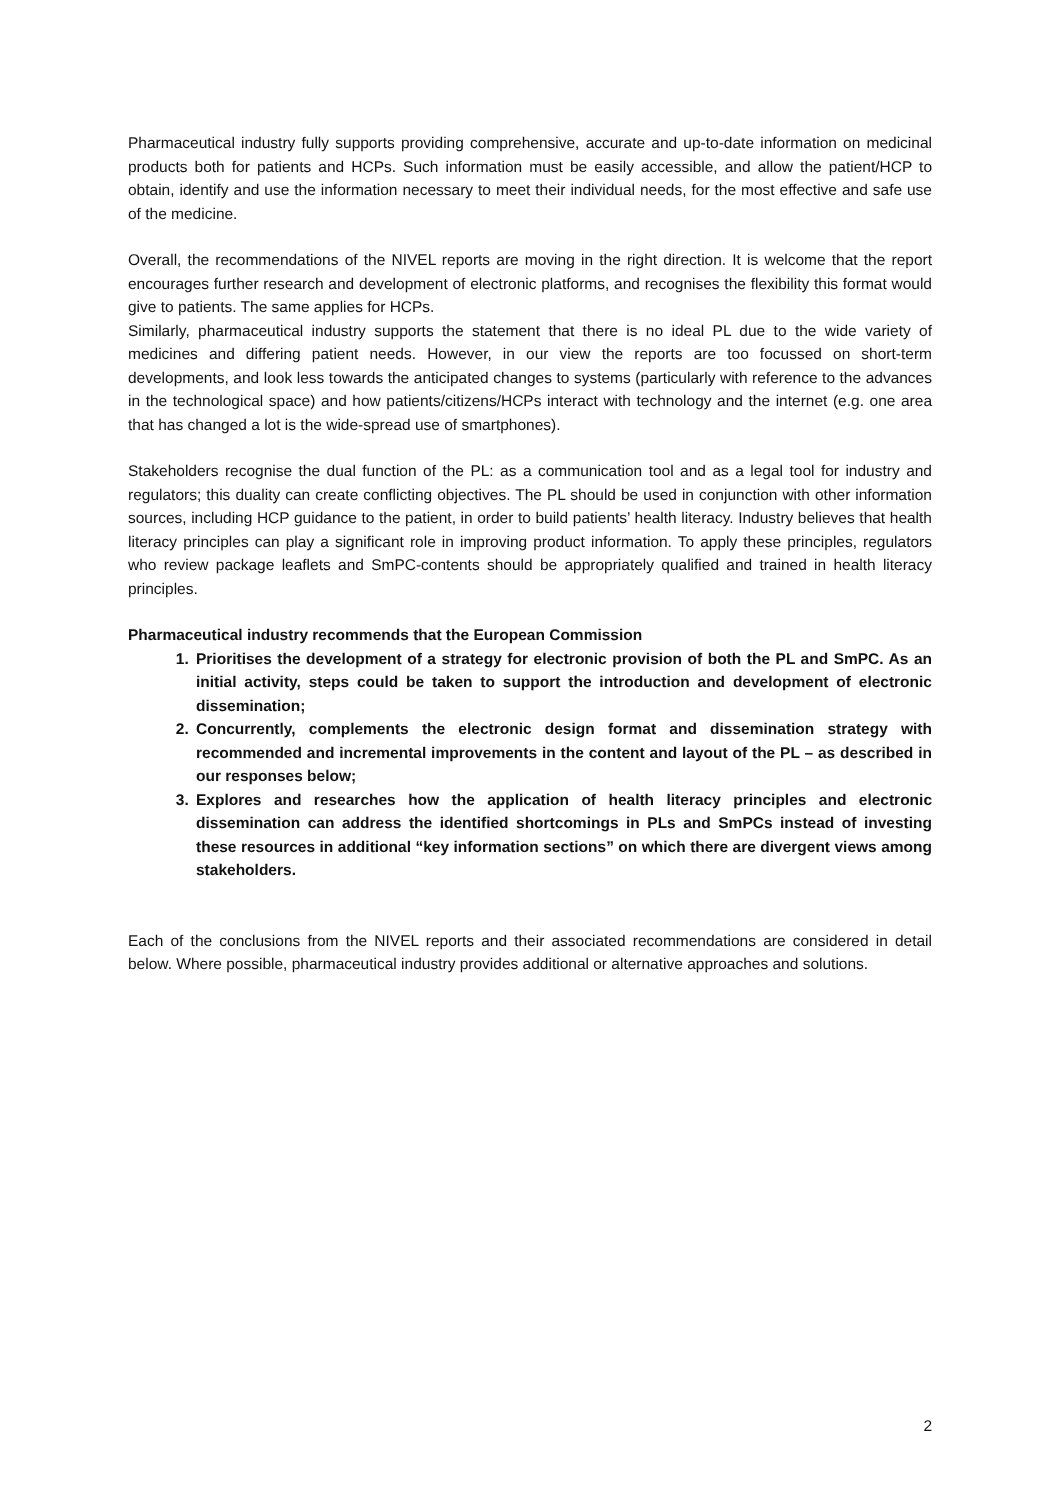Pharmaceutical industry fully supports providing comprehensive, accurate and up-to-date information on medicinal products both for patients and HCPs. Such information must be easily accessible, and allow the patient/HCP to obtain, identify and use the information necessary to meet their individual needs, for the most effective and safe use of the medicine.
Overall, the recommendations of the NIVEL reports are moving in the right direction. It is welcome that the report encourages further research and development of electronic platforms, and recognises the flexibility this format would give to patients. The same applies for HCPs.
Similarly, pharmaceutical industry supports the statement that there is no ideal PL due to the wide variety of medicines and differing patient needs. However, in our view the reports are too focussed on short-term developments, and look less towards the anticipated changes to systems (particularly with reference to the advances in the technological space) and how patients/citizens/HCPs interact with technology and the internet (e.g. one area that has changed a lot is the wide-spread use of smartphones).
Stakeholders recognise the dual function of the PL: as a communication tool and as a legal tool for industry and regulators; this duality can create conflicting objectives. The PL should be used in conjunction with other information sources, including HCP guidance to the patient, in order to build patients’ health literacy. Industry believes that health literacy principles can play a significant role in improving product information. To apply these principles, regulators who review package leaflets and SmPC-contents should be appropriately qualified and trained in health literacy principles.
Pharmaceutical industry recommends that the European Commission
1. Prioritises the development of a strategy for electronic provision of both the PL and SmPC. As an initial activity, steps could be taken to support the introduction and development of electronic dissemination;
2. Concurrently, complements the electronic design format and dissemination strategy with recommended and incremental improvements in the content and layout of the PL – as described in our responses below;
3. Explores and researches how the application of health literacy principles and electronic dissemination can address the identified shortcomings in PLs and SmPCs instead of investing these resources in additional “key information sections” on which there are divergent views among stakeholders.
Each of the conclusions from the NIVEL reports and their associated recommendations are considered in detail below. Where possible, pharmaceutical industry provides additional or alternative approaches and solutions.
2